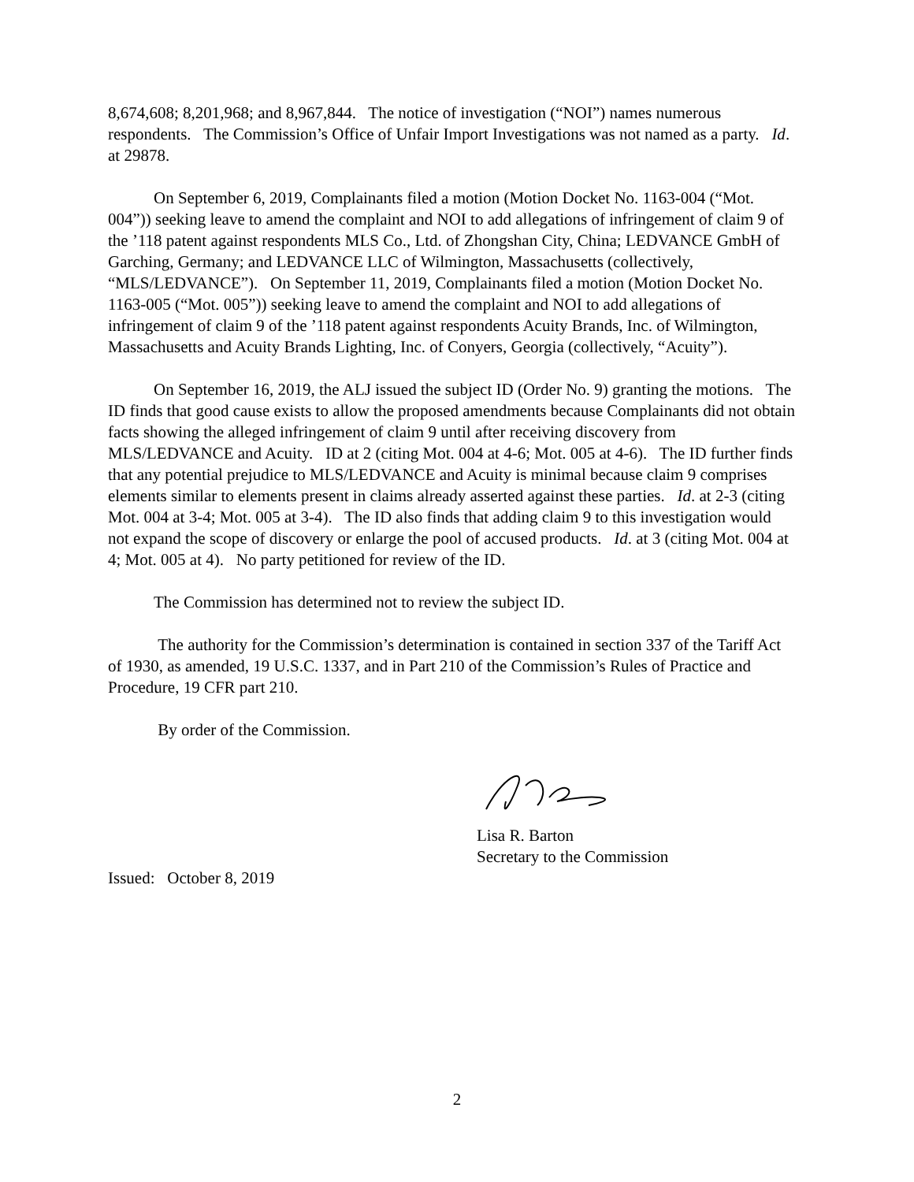8,674,608; 8,201,968; and 8,967,844. The notice of investigation (“NOI”) names numerous respondents. The Commission’s Office of Unfair Import Investigations was not named as a party. Id. at 29878.
On September 6, 2019, Complainants filed a motion (Motion Docket No. 1163-004 (“Mot. 004”)) seeking leave to amend the complaint and NOI to add allegations of infringement of claim 9 of the ’118 patent against respondents MLS Co., Ltd. of Zhongshan City, China; LEDVANCE GmbH of Garching, Germany; and LEDVANCE LLC of Wilmington, Massachusetts (collectively, “MLS/LEDVANCE”). On September 11, 2019, Complainants filed a motion (Motion Docket No. 1163-005 (“Mot. 005”)) seeking leave to amend the complaint and NOI to add allegations of infringement of claim 9 of the ’118 patent against respondents Acuity Brands, Inc. of Wilmington, Massachusetts and Acuity Brands Lighting, Inc. of Conyers, Georgia (collectively, “Acuity”).
On September 16, 2019, the ALJ issued the subject ID (Order No. 9) granting the motions. The ID finds that good cause exists to allow the proposed amendments because Complainants did not obtain facts showing the alleged infringement of claim 9 until after receiving discovery from MLS/LEDVANCE and Acuity. ID at 2 (citing Mot. 004 at 4-6; Mot. 005 at 4-6). The ID further finds that any potential prejudice to MLS/LEDVANCE and Acuity is minimal because claim 9 comprises elements similar to elements present in claims already asserted against these parties. Id. at 2-3 (citing Mot. 004 at 3-4; Mot. 005 at 3-4). The ID also finds that adding claim 9 to this investigation would not expand the scope of discovery or enlarge the pool of accused products. Id. at 3 (citing Mot. 004 at 4; Mot. 005 at 4). No party petitioned for review of the ID.
The Commission has determined not to review the subject ID.
The authority for the Commission’s determination is contained in section 337 of the Tariff Act of 1930, as amended, 19 U.S.C. 1337, and in Part 210 of the Commission’s Rules of Practice and Procedure, 19 CFR part 210.
By order of the Commission.
Lisa R. Barton
Secretary to the Commission
Issued: October 8, 2019
2